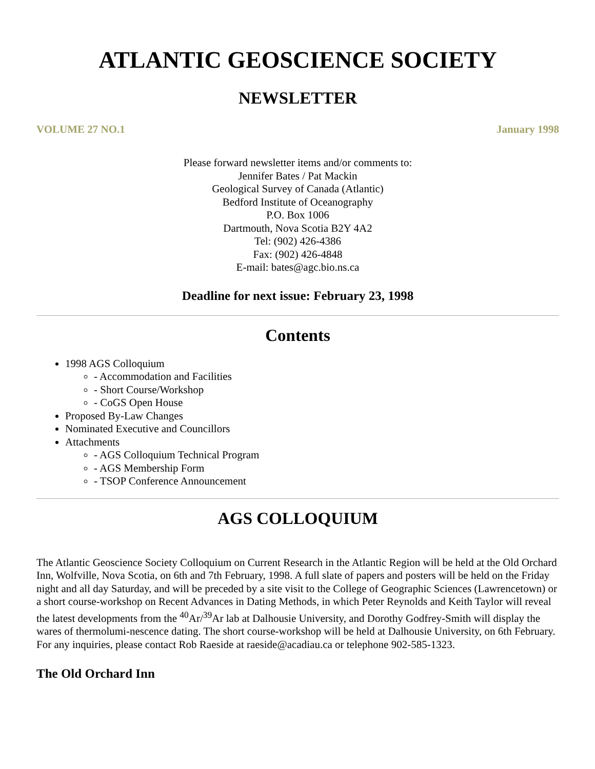ATLANTIC GEOSCIENCE SOCIETY
NEWSLETTER
VOLUME 27 NO.1 January 1998
Please forward newsletter items and/or comments to:
Jennifer Bates / Pat Mackin
Geological Survey of Canada (Atlantic)
Bedford Institute of Oceanography
P.O. Box 1006
Dartmouth, Nova Scotia B2Y 4A2
Tel: (902) 426-4386
Fax: (902) 426-4848
E-mail: bates@agc.bio.ns.ca
Deadline for next issue: February 23, 1998
Contents
1998 AGS Colloquium
- Accommodation and Facilities
- Short Course/Workshop
- CoGS Open House
Proposed By-Law Changes
Nominated Executive and Councillors
Attachments
- AGS Colloquium Technical Program
- AGS Membership Form
- TSOP Conference Announcement
AGS COLLOQUIUM
The Atlantic Geoscience Society Colloquium on Current Research in the Atlantic Region will be held at the Old Orchard Inn, Wolfville, Nova Scotia, on 6th and 7th February, 1998. A full slate of papers and posters will be held on the Friday night and all day Saturday, and will be preceded by a site visit to the College of Geographic Sciences (Lawrencetown) or a short course-workshop on Recent Advances in Dating Methods, in which Peter Reynolds and Keith Taylor will reveal the latest developments from the <sup>40</sup>Ar/<sup>39</sup>Ar lab at Dalhousie University, and Dorothy Godfrey-Smith will display the wares of thermolumi-nescence dating. The short course-workshop will be held at Dalhousie University, on 6th February. For any inquiries, please contact Rob Raeside at raeside@acadiau.ca or telephone 902-585-1323.
The Old Orchard Inn